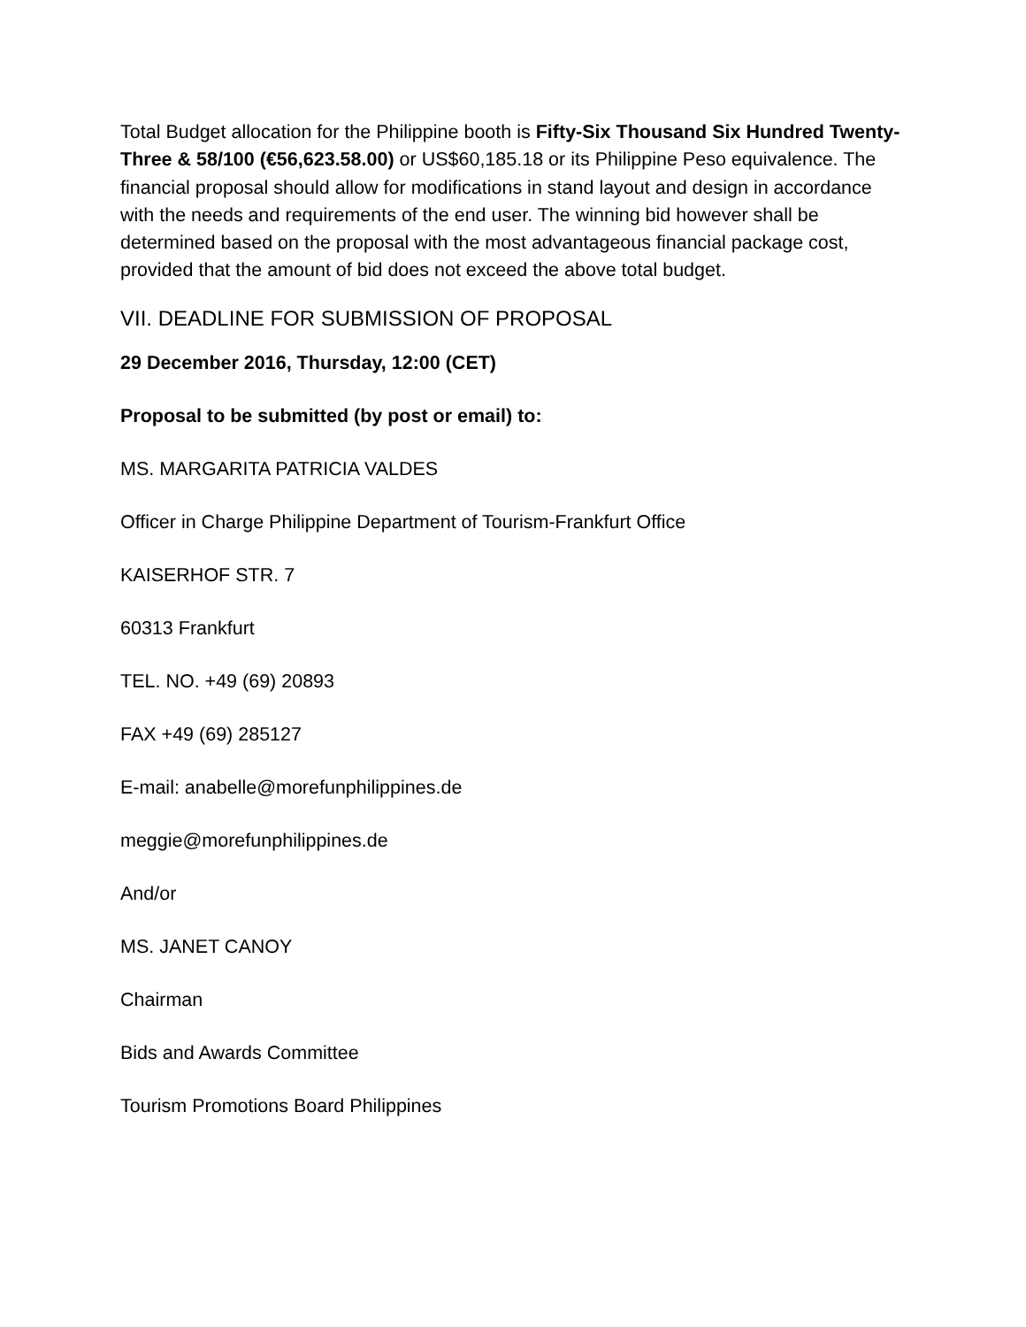Total Budget allocation for the Philippine booth is Fifty-Six Thousand Six Hundred Twenty-Three & 58/100 (€56,623.58.00) or US$60,185.18 or its Philippine Peso equivalence. The financial proposal should allow for modifications in stand layout and design in accordance with the needs and requirements of the end user. The winning bid however shall be determined based on the proposal with the most advantageous financial package cost, provided that the amount of bid does not exceed the above total budget.
VII. DEADLINE FOR SUBMISSION OF PROPOSAL
29 December 2016, Thursday, 12:00 (CET)
Proposal to be submitted (by post or email) to:
MS. MARGARITA PATRICIA VALDES
Officer in Charge Philippine Department of Tourism-Frankfurt Office
KAISERHOF STR. 7
60313 Frankfurt
TEL. NO. +49 (69) 20893
FAX +49 (69) 285127
E-mail: anabelle@morefunphilippines.de
meggie@morefunphilippines.de
And/or
MS. JANET CANOY
Chairman
Bids and Awards Committee
Tourism Promotions Board Philippines